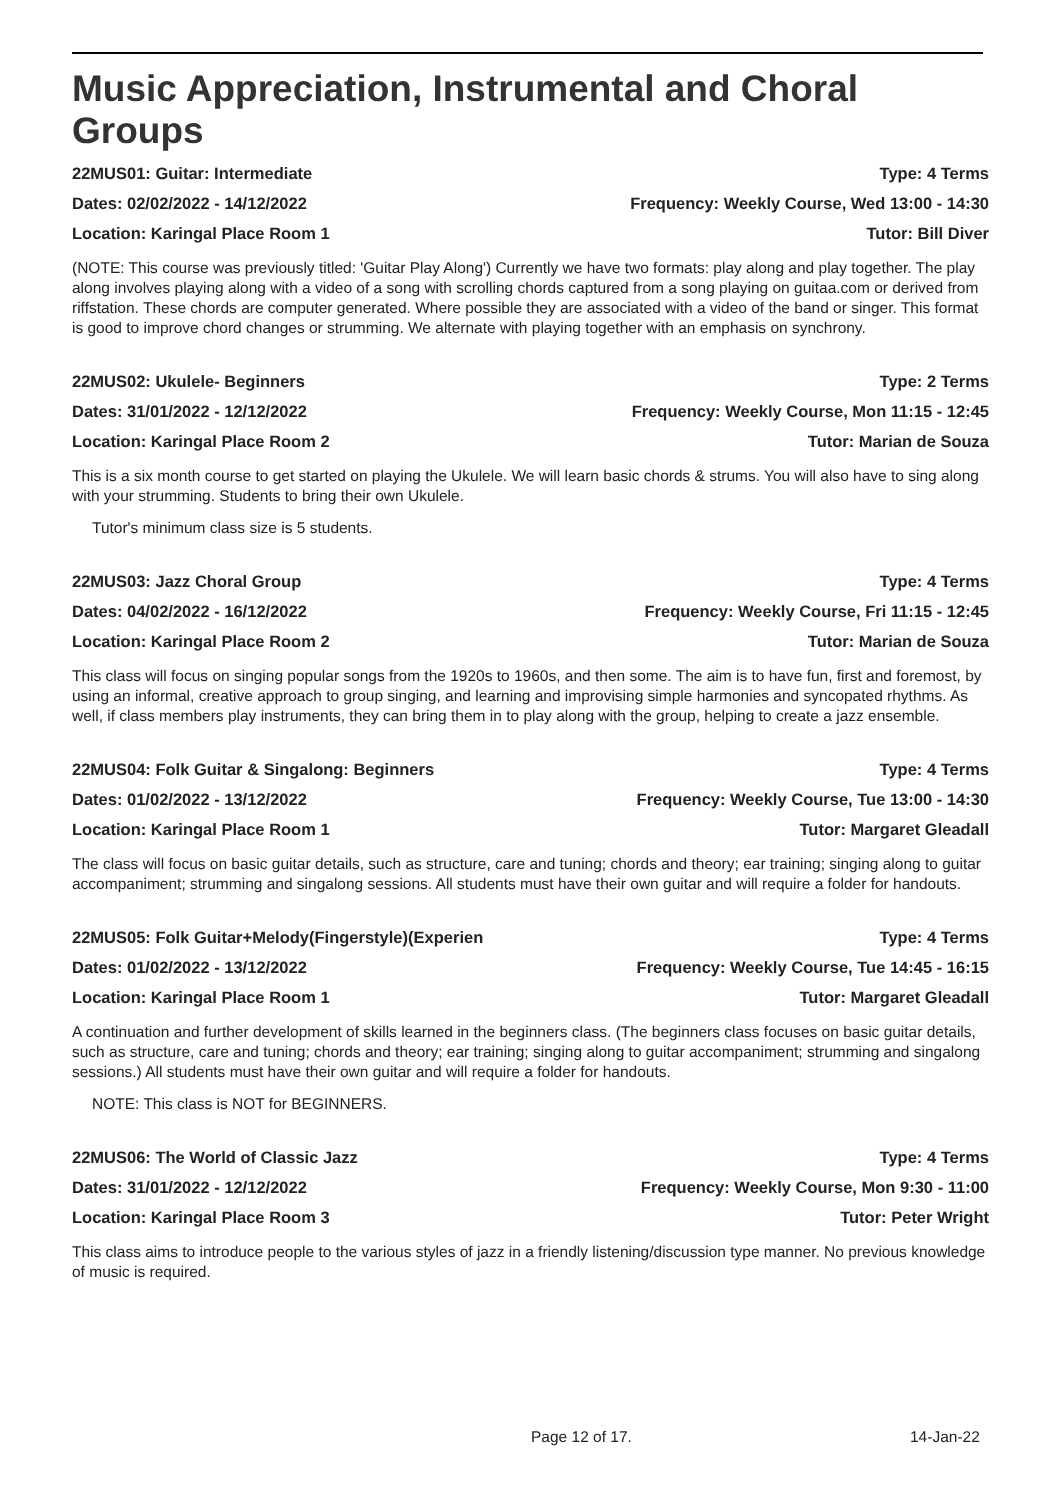Music Appreciation, Instrumental and Choral Groups
22MUS01: Guitar: Intermediate Type: 4 Terms
Dates: 02/02/2022 - 14/12/2022 Frequency: Weekly Course, Wed 13:00 - 14:30
Location: Karingal Place Room 1 Tutor: Bill Diver
(NOTE: This course was previously titled: 'Guitar Play Along') Currently we have two formats: play along and play together. The play along involves playing along with a video of a song with scrolling chords captured from a song playing on guitaa.com or derived from riffstation. These chords are computer generated. Where possible they are associated with a video of the band or singer. This format is good to improve chord changes or strumming. We alternate with playing together with an emphasis on synchrony.
22MUS02: Ukulele- Beginners Type: 2 Terms
Dates: 31/01/2022 - 12/12/2022 Frequency: Weekly Course, Mon 11:15 - 12:45
Location: Karingal Place Room 2 Tutor: Marian de Souza
This is a six month course to get started on playing the Ukulele. We will learn basic chords & strums. You will also have to sing along with your strumming. Students to bring their own Ukulele.
Tutor's minimum class size is 5 students.
22MUS03: Jazz Choral Group Type: 4 Terms
Dates: 04/02/2022 - 16/12/2022 Frequency: Weekly Course, Fri 11:15 - 12:45
Location: Karingal Place Room 2 Tutor: Marian de Souza
This class will focus on singing popular songs from the 1920s to 1960s, and then some. The aim is to have fun, first and foremost, by using an informal, creative approach to group singing, and learning and improvising simple harmonies and syncopated rhythms. As well, if class members play instruments, they can bring them in to play along with the group, helping to create a jazz ensemble.
22MUS04: Folk Guitar & Singalong: Beginners Type: 4 Terms
Dates: 01/02/2022 - 13/12/2022 Frequency: Weekly Course, Tue 13:00 - 14:30
Location: Karingal Place Room 1 Tutor: Margaret Gleadall
The class will focus on basic guitar details, such as structure, care and tuning; chords and theory; ear training; singing along to guitar accompaniment; strumming and singalong sessions. All students must have their own guitar and will require a folder for handouts.
22MUS05: Folk Guitar+Melody(Fingerstyle)(Experien Type: 4 Terms
Dates: 01/02/2022 - 13/12/2022 Frequency: Weekly Course, Tue 14:45 - 16:15
Location: Karingal Place Room 1 Tutor: Margaret Gleadall
A continuation and further development of skills learned in the beginners class. (The beginners class focuses on basic guitar details, such as structure, care and tuning; chords and theory; ear training; singing along to guitar accompaniment; strumming and singalong sessions.) All students must have their own guitar and will require a folder for handouts.
NOTE: This class is NOT for BEGINNERS.
22MUS06: The World of Classic Jazz Type: 4 Terms
Dates: 31/01/2022 - 12/12/2022 Frequency: Weekly Course, Mon 9:30 - 11:00
Location: Karingal Place Room 3 Tutor: Peter Wright
This class aims to introduce people to the various styles of jazz in a friendly listening/discussion type manner. No previous knowledge of music is required.
Page 12 of 17. 14-Jan-22